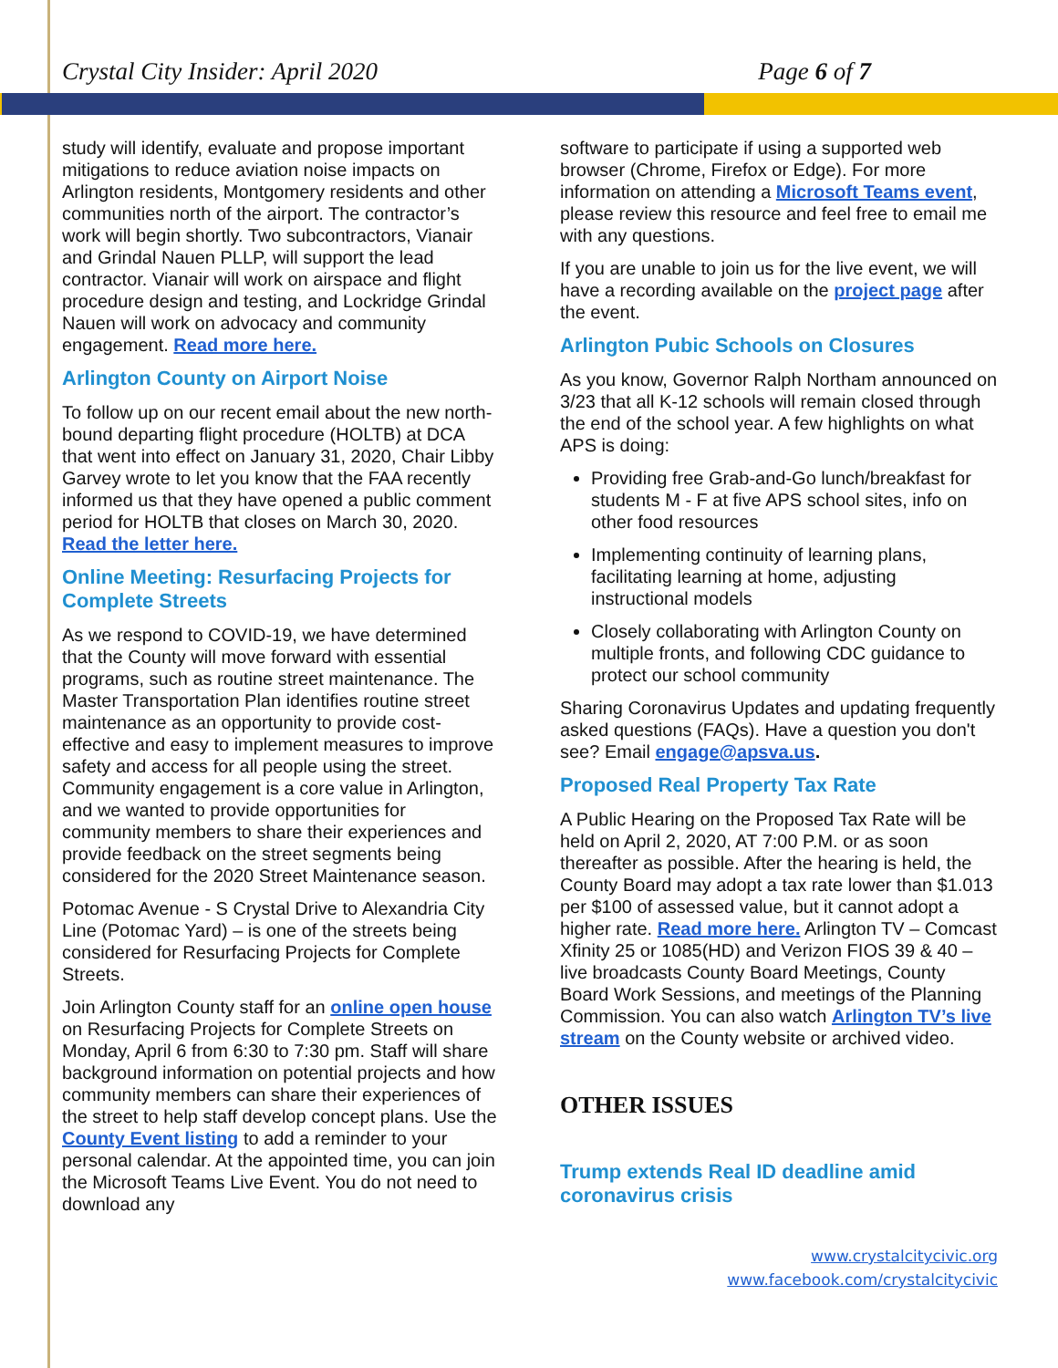Crystal City Insider: April 2020 Page 6 of 7
study will identify, evaluate and propose important mitigations to reduce aviation noise impacts on Arlington residents, Montgomery residents and other communities north of the airport. The contractor’s work will begin shortly. Two subcontractors, Vianair and Grindal Nauen PLLP, will support the lead contractor. Vianair will work on airspace and flight procedure design and testing, and Lockridge Grindal Nauen will work on advocacy and community engagement. Read more here.
Arlington County on Airport Noise
To follow up on our recent email about the new north-bound departing flight procedure (HOLTB) at DCA that went into effect on January 31, 2020, Chair Libby Garvey wrote to let you know that the FAA recently informed us that they have opened a public comment period for HOLTB that closes on March 30, 2020. Read the letter here.
Online Meeting: Resurfacing Projects for Complete Streets
As we respond to COVID-19, we have determined that the County will move forward with essential programs, such as routine street maintenance. The Master Transportation Plan identifies routine street maintenance as an opportunity to provide cost-effective and easy to implement measures to improve safety and access for all people using the street. Community engagement is a core value in Arlington, and we wanted to provide opportunities for community members to share their experiences and provide feedback on the street segments being considered for the 2020 Street Maintenance season.
Potomac Avenue - S Crystal Drive to Alexandria City Line (Potomac Yard) – is one of the streets being considered for Resurfacing Projects for Complete Streets.
Join Arlington County staff for an online open house on Resurfacing Projects for Complete Streets on Monday, April 6 from 6:30 to 7:30 pm. Staff will share background information on potential projects and how community members can share their experiences of the street to help staff develop concept plans. Use the County Event listing to add a reminder to your personal calendar. At the appointed time, you can join the Microsoft Teams Live Event. You do not need to download any
software to participate if using a supported web browser (Chrome, Firefox or Edge). For more information on attending a Microsoft Teams event, please review this resource and feel free to email me with any questions.
If you are unable to join us for the live event, we will have a recording available on the project page after the event.
Arlington Pubic Schools on Closures
As you know, Governor Ralph Northam announced on 3/23 that all K-12 schools will remain closed through the end of the school year. A few highlights on what APS is doing:
Providing free Grab-and-Go lunch/breakfast for students M - F at five APS school sites, info on other food resources
Implementing continuity of learning plans, facilitating learning at home, adjusting instructional models
Closely collaborating with Arlington County on multiple fronts, and following CDC guidance to protect our school community
Sharing Coronavirus Updates and updating frequently asked questions (FAQs). Have a question you don't see? Email engage@apsva.us.
Proposed Real Property Tax Rate
A Public Hearing on the Proposed Tax Rate will be held on April 2, 2020, AT 7:00 P.M. or as soon thereafter as possible. After the hearing is held, the County Board may adopt a tax rate lower than $1.013 per $100 of assessed value, but it cannot adopt a higher rate. Read more here. Arlington TV – Comcast Xfinity 25 or 1085(HD) and Verizon FIOS 39 & 40 – live broadcasts County Board Meetings, County Board Work Sessions, and meetings of the Planning Commission. You can also watch Arlington TV’s live stream on the County website or archived video.
OTHER ISSUES
Trump extends Real ID deadline amid coronavirus crisis
www.crystalcitycivic.org
www.facebook.com/crystalcitycivic